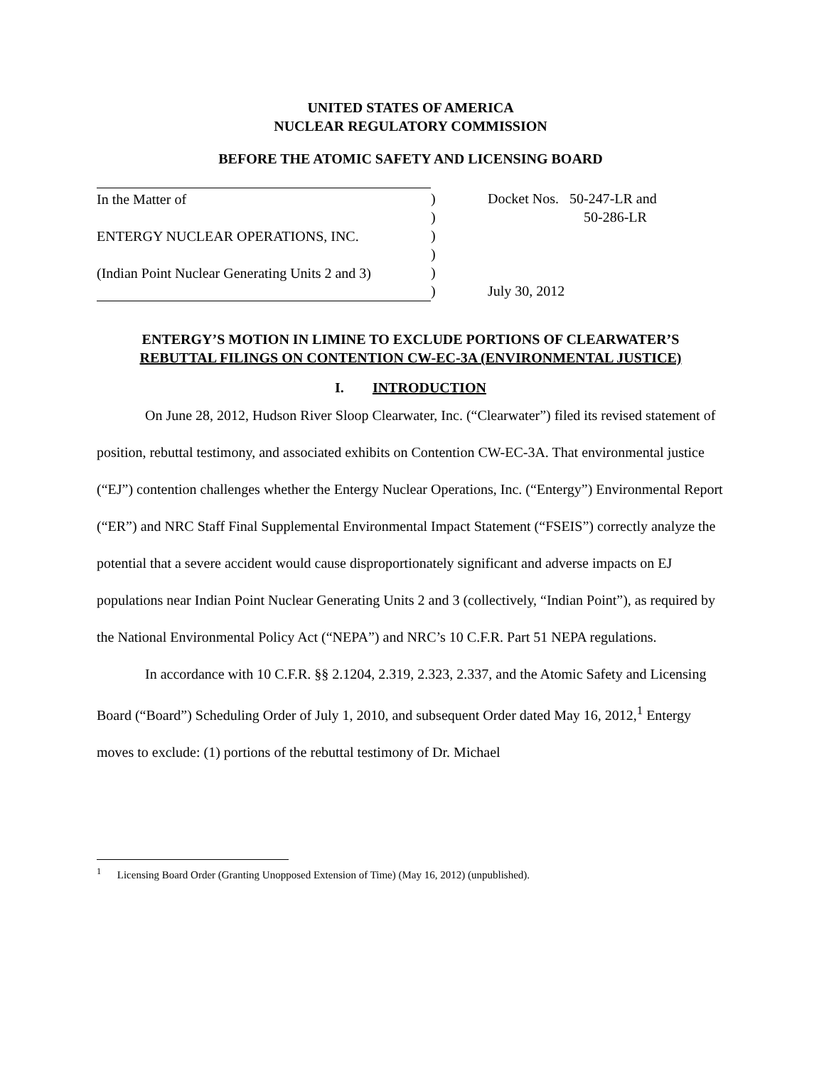UNITED STATES OF AMERICA
NUCLEAR REGULATORY COMMISSION
BEFORE THE ATOMIC SAFETY AND LICENSING BOARD
In the Matter of
ENTERGY NUCLEAR OPERATIONS, INC.
(Indian Point Nuclear Generating Units 2 and 3)
)
)
)
)
)
)
Docket Nos. 50-247-LR and
50-286-LR
July 30, 2012
ENTERGY’S MOTION IN LIMINE TO EXCLUDE PORTIONS OF CLEARWATER’S
REBUTTAL FILINGS ON CONTENTION CW-EC-3A (ENVIRONMENTAL JUSTICE)
I. INTRODUCTION
On June 28, 2012, Hudson River Sloop Clearwater, Inc. (“Clearwater”) filed its revised statement of position, rebuttal testimony, and associated exhibits on Contention CW-EC-3A. That environmental justice (“EJ”) contention challenges whether the Entergy Nuclear Operations, Inc. (“Entergy”) Environmental Report (“ER”) and NRC Staff Final Supplemental Environmental Impact Statement (“FSEIS”) correctly analyze the potential that a severe accident would cause disproportionately significant and adverse impacts on EJ populations near Indian Point Nuclear Generating Units 2 and 3 (collectively, “Indian Point”), as required by the National Environmental Policy Act (“NEPA”) and NRC’s 10 C.F.R. Part 51 NEPA regulations.
In accordance with 10 C.F.R. §§ 2.1204, 2.319, 2.323, 2.337, and the Atomic Safety and Licensing Board (“Board”) Scheduling Order of July 1, 2010, and subsequent Order dated May 16, 2012,<sup>1</sup> Entergy moves to exclude: (1) portions of the rebuttal testimony of Dr. Michael
<sup>1</sup> Licensing Board Order (Granting Unopposed Extension of Time) (May 16, 2012) (unpublished).